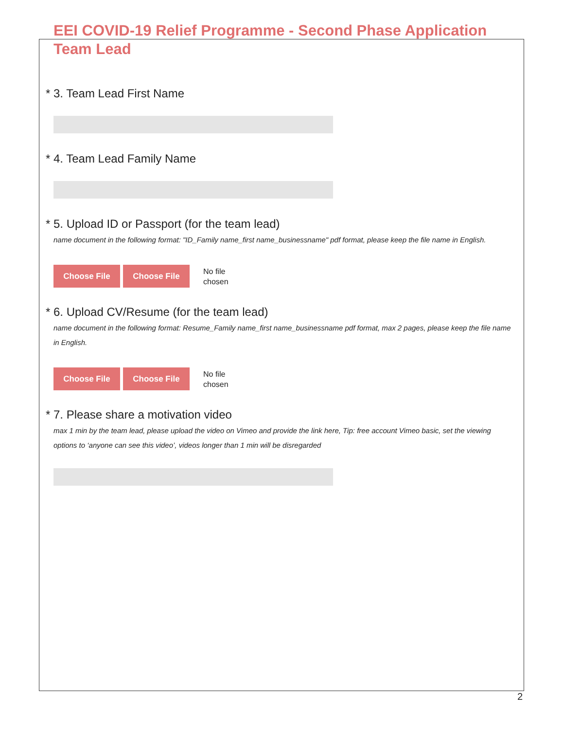EEI COVID-19 Relief Programme - Second Phase Application
Team Lead
* 3. Team Lead First Name
* 4. Team Lead Family Name
* 5. Upload ID or Passport (for the team lead)
name document in the following format: "ID_Family name_first name_businessname" pdf format, please keep the file name in English.
Choose File Choose File
No file
chosen
* 6. Upload CV/Resume (for the team lead)
name document in the following format: Resume_Family name_first name_businessname pdf format, max 2 pages, please keep the file name in English.
Choose File Choose File
No file
chosen
* 7. Please share a motivation video
max 1 min by the team lead, please upload the video on Vimeo and provide the link here, Tip: free account Vimeo basic, set the viewing options to ‘anyone can see this video’, videos longer than 1 min will be disregarded
2